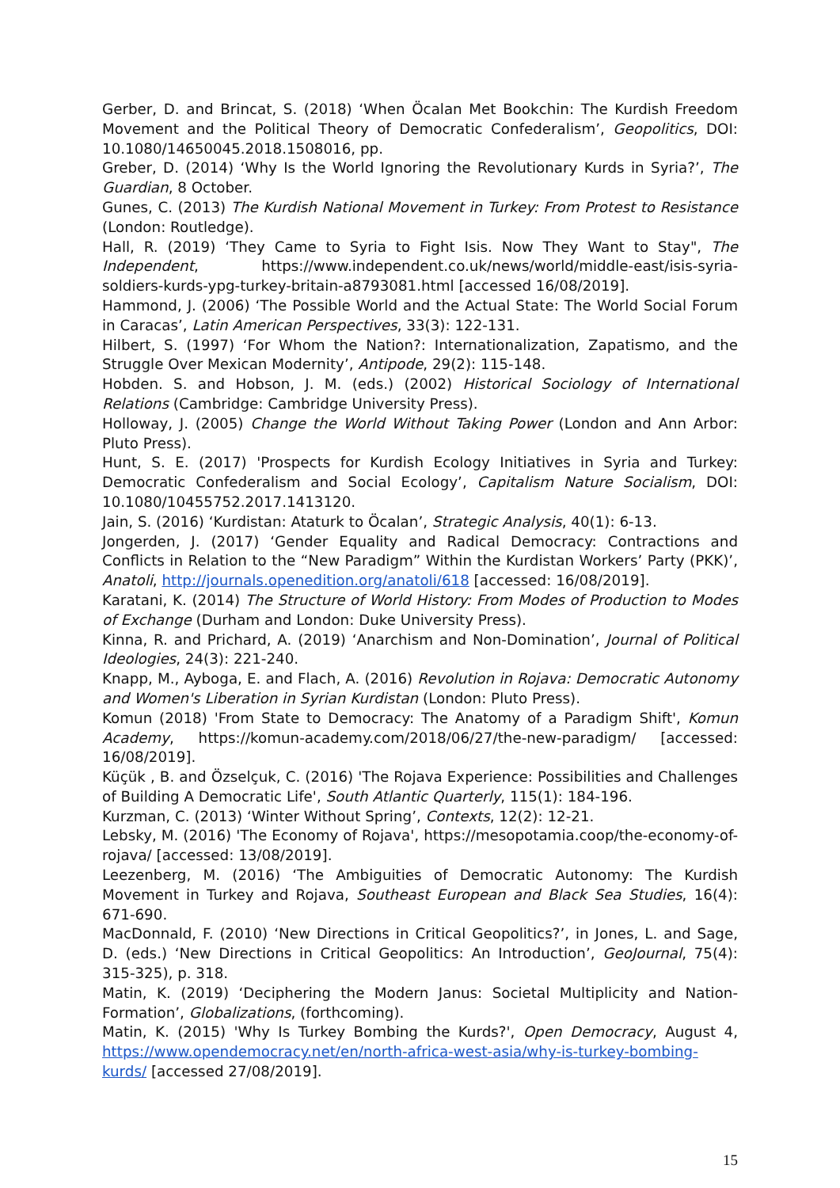Gerber, D. and Brincat, S. (2018) ‘When Öcalan Met Bookchin: The Kurdish Freedom Movement and the Political Theory of Democratic Confederalism’, Geopolitics, DOI: 10.1080/14650045.2018.1508016, pp.
Greber, D. (2014) ‘Why Is the World Ignoring the Revolutionary Kurds in Syria?’, The Guardian, 8 October.
Gunes, C. (2013) The Kurdish National Movement in Turkey: From Protest to Resistance (London: Routledge).
Hall, R. (2019) ‘They Came to Syria to Fight Isis. Now They Want to Stay", The Independent, https://www.independent.co.uk/news/world/middle-east/isis-syria-soldiers-kurds-ypg-turkey-britain-a8793081.html [accessed 16/08/2019].
Hammond, J. (2006) ‘The Possible World and the Actual State: The World Social Forum in Caracas’, Latin American Perspectives, 33(3): 122-131.
Hilbert, S. (1997) ‘For Whom the Nation?: Internationalization, Zapatismo, and the Struggle Over Mexican Modernity’, Antipode, 29(2): 115-148.
Hobden. S. and Hobson, J. M. (eds.) (2002) Historical Sociology of International Relations (Cambridge: Cambridge University Press).
Holloway, J. (2005) Change the World Without Taking Power (London and Ann Arbor: Pluto Press).
Hunt, S. E. (2017) 'Prospects for Kurdish Ecology Initiatives in Syria and Turkey: Democratic Confederalism and Social Ecology’, Capitalism Nature Socialism, DOI: 10.1080/10455752.2017.1413120.
Jain, S. (2016) ‘Kurdistan: Ataturk to Öcalan’, Strategic Analysis, 40(1): 6-13.
Jongerden, J. (2017) ‘Gender Equality and Radical Democracy: Contractions and Conflicts in Relation to the “New Paradigm” Within the Kurdistan Workers’ Party (PKK)’, Anatoli, http://journals.openedition.org/anatoli/618 [accessed: 16/08/2019].
Karatani, K. (2014) The Structure of World History: From Modes of Production to Modes of Exchange (Durham and London: Duke University Press).
Kinna, R. and Prichard, A. (2019) ‘Anarchism and Non-Domination’, Journal of Political Ideologies, 24(3): 221-240.
Knapp, M., Ayboga, E. and Flach, A. (2016) Revolution in Rojava: Democratic Autonomy and Women's Liberation in Syrian Kurdistan (London: Pluto Press).
Komun (2018) 'From State to Democracy: The Anatomy of a Paradigm Shift', Komun Academy, https://komun-academy.com/2018/06/27/the-new-paradigm/ [accessed: 16/08/2019].
Küçük , B. and Özselçuk, C. (2016) 'The Rojava Experience: Possibilities and Challenges of Building A Democratic Life', South Atlantic Quarterly, 115(1): 184-196.
Kurzman, C. (2013) ‘Winter Without Spring’, Contexts, 12(2): 12-21.
Lebsky, M. (2016) 'The Economy of Rojava', https://mesopotamia.coop/the-economy-of-rojava/ [accessed: 13/08/2019].
Leezenberg, M. (2016) ‘The Ambiguities of Democratic Autonomy: The Kurdish Movement in Turkey and Rojava, Southeast European and Black Sea Studies, 16(4): 671-690.
MacDonnald, F. (2010) ‘New Directions in Critical Geopolitics?’, in Jones, L. and Sage, D. (eds.) ‘New Directions in Critical Geopolitics: An Introduction’, GeoJournal, 75(4): 315-325), p. 318.
Matin, K. (2019) ‘Deciphering the Modern Janus: Societal Multiplicity and Nation-Formation’, Globalizations, (forthcoming).
Matin, K. (2015) 'Why Is Turkey Bombing the Kurds?', Open Democracy, August 4, https://www.opendemocracy.net/en/north-africa-west-asia/why-is-turkey-bombing-kurds/ [accessed 27/08/2019].
15